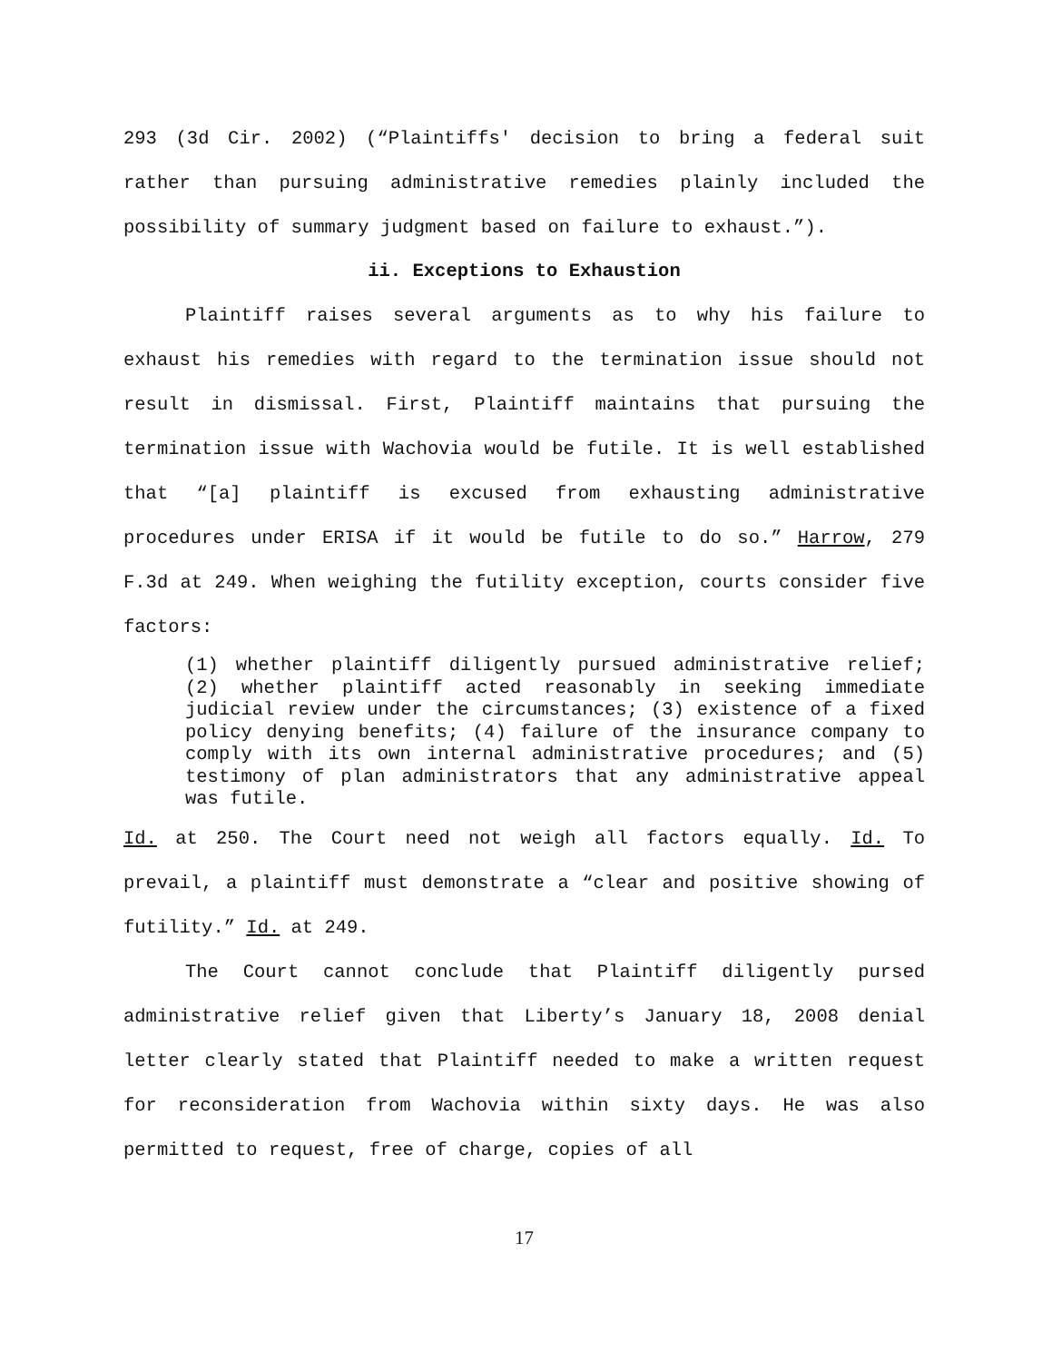293 (3d Cir. 2002) (“Plaintiffs' decision to bring a federal suit rather than pursuing administrative remedies plainly included the possibility of summary judgment based on failure to exhaust.”).
ii. Exceptions to Exhaustion
Plaintiff raises several arguments as to why his failure to exhaust his remedies with regard to the termination issue should not result in dismissal. First, Plaintiff maintains that pursuing the termination issue with Wachovia would be futile. It is well established that “[a] plaintiff is excused from exhausting administrative procedures under ERISA if it would be futile to do so.” Harrow, 279 F.3d at 249. When weighing the futility exception, courts consider five factors:
(1) whether plaintiff diligently pursued administrative relief; (2) whether plaintiff acted reasonably in seeking immediate judicial review under the circumstances; (3) existence of a fixed policy denying benefits; (4) failure of the insurance company to comply with its own internal administrative procedures; and (5) testimony of plan administrators that any administrative appeal was futile.
Id. at 250. The Court need not weigh all factors equally. Id. To prevail, a plaintiff must demonstrate a “clear and positive showing of futility.” Id. at 249.
The Court cannot conclude that Plaintiff diligently pursed administrative relief given that Liberty’s January 18, 2008 denial letter clearly stated that Plaintiff needed to make a written request for reconsideration from Wachovia within sixty days. He was also permitted to request, free of charge, copies of all
17